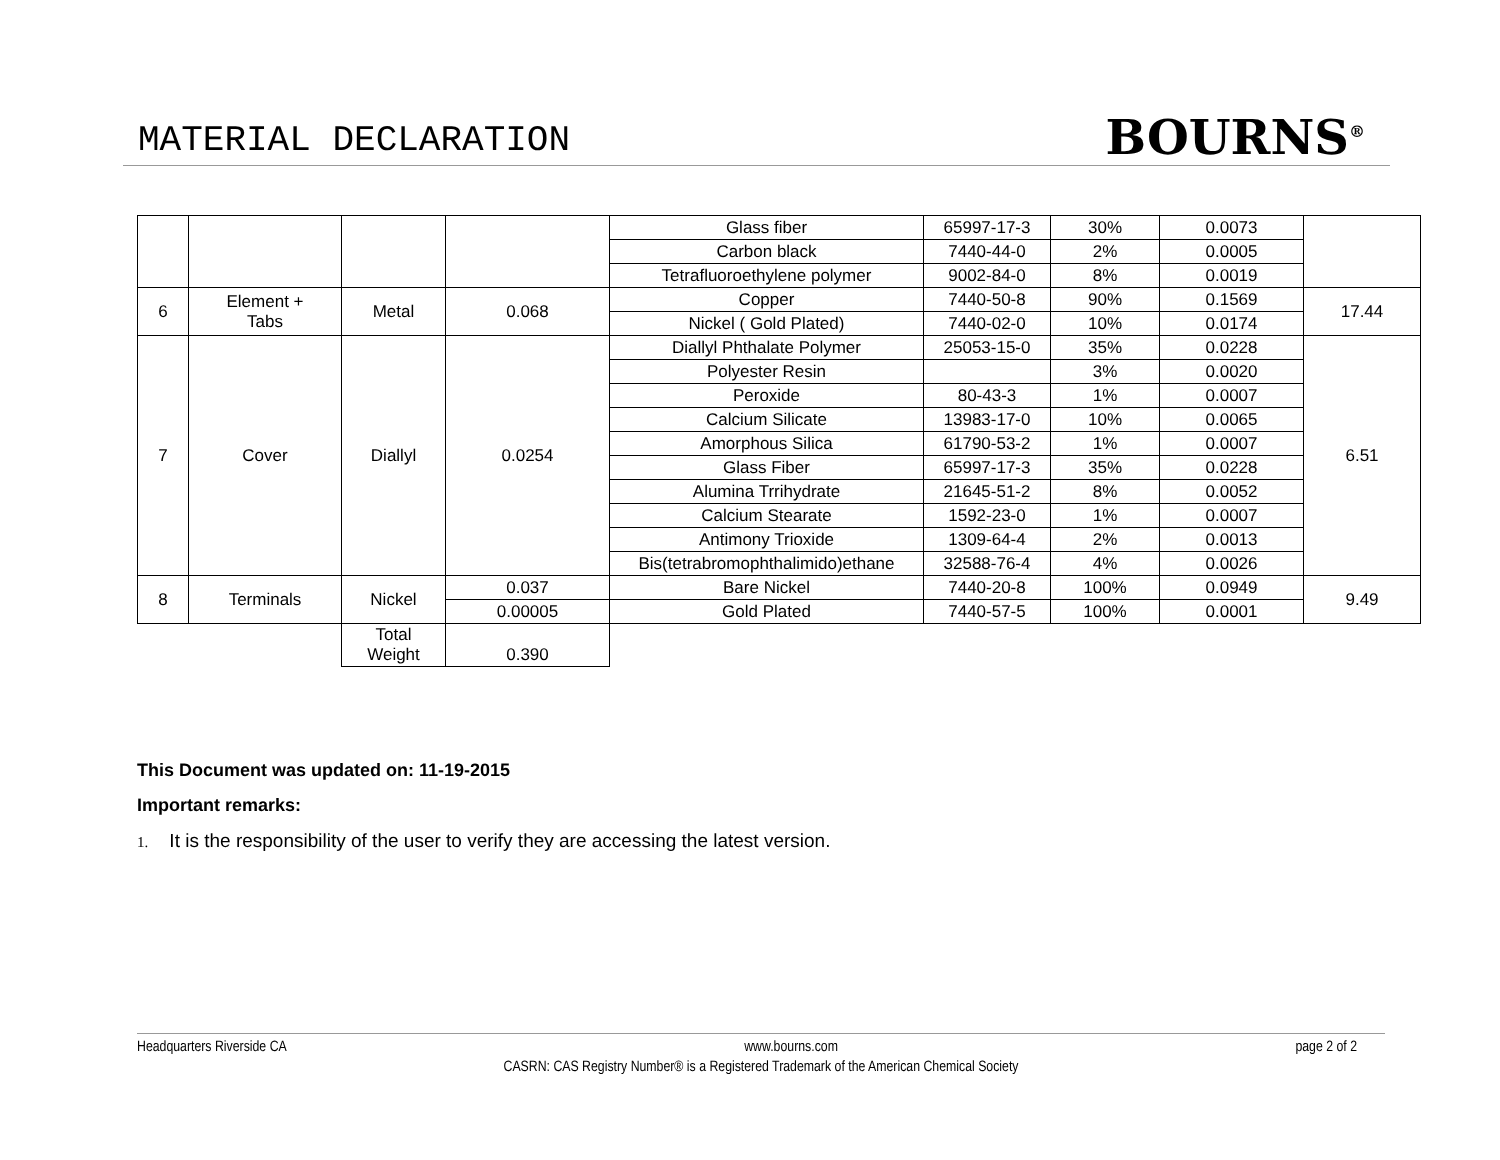MATERIAL DECLARATION
BOURNS<sup>®</sup>
| | | | | Glass fiber | 65997-17-3 | 30% | 0.0073 | |
| | | | | Carbon black | 7440-44-0 | 2% | 0.0005 | |
| | | | | Tetrafluoroethylene polymer | 9002-84-0 | 8% | 0.0019 | |
| 6 | Element + Tabs | Metal | 0.068 | Copper | 7440-50-8 | 90% | 0.1569 | 17.44 |
| | | | | Nickel ( Gold Plated) | 7440-02-0 | 10% | 0.0174 | |
| 7 | Cover | Diallyl | 0.0254 | Diallyl Phthalate Polymer | 25053-15-0 | 35% | 0.0228 | 6.51 |
| | | | | Polyester Resin | | 3% | 0.0020 | |
| | | | | Peroxide | 80-43-3 | 1% | 0.0007 | |
| | | | | Calcium Silicate | 13983-17-0 | 10% | 0.0065 | |
| | | | | Amorphous Silica | 61790-53-2 | 1% | 0.0007 | |
| | | | | Glass Fiber | 65997-17-3 | 35% | 0.0228 | |
| | | | | Alumina Trrihydrate | 21645-51-2 | 8% | 0.0052 | |
| | | | | Calcium Stearate | 1592-23-0 | 1% | 0.0007 | |
| | | | | Antimony Trioxide | 1309-64-4 | 2% | 0.0013 | |
| | | | | Bis(tetrabromophthalimido)ethane | 32588-76-4 | 4% | 0.0026 | |
| 8 | Terminals | Nickel | 0.037 | Bare Nickel | 7440-20-8 | 100% | 0.0949 | 9.49 |
| | | | 0.00005 | Gold Plated | 7440-57-5 | 100% | 0.0001 | |
| | | Total Weight | 0.390 | | | | | |
This Document was updated on: 11-19-2015
Important remarks:
1. It is the responsibility of the user to verify they are accessing the latest version.
Headquarters Riverside CA www.bourns.com page 2 of 2
CASRN: CAS Registry Number® is a Registered Trademark of the American Chemical Society